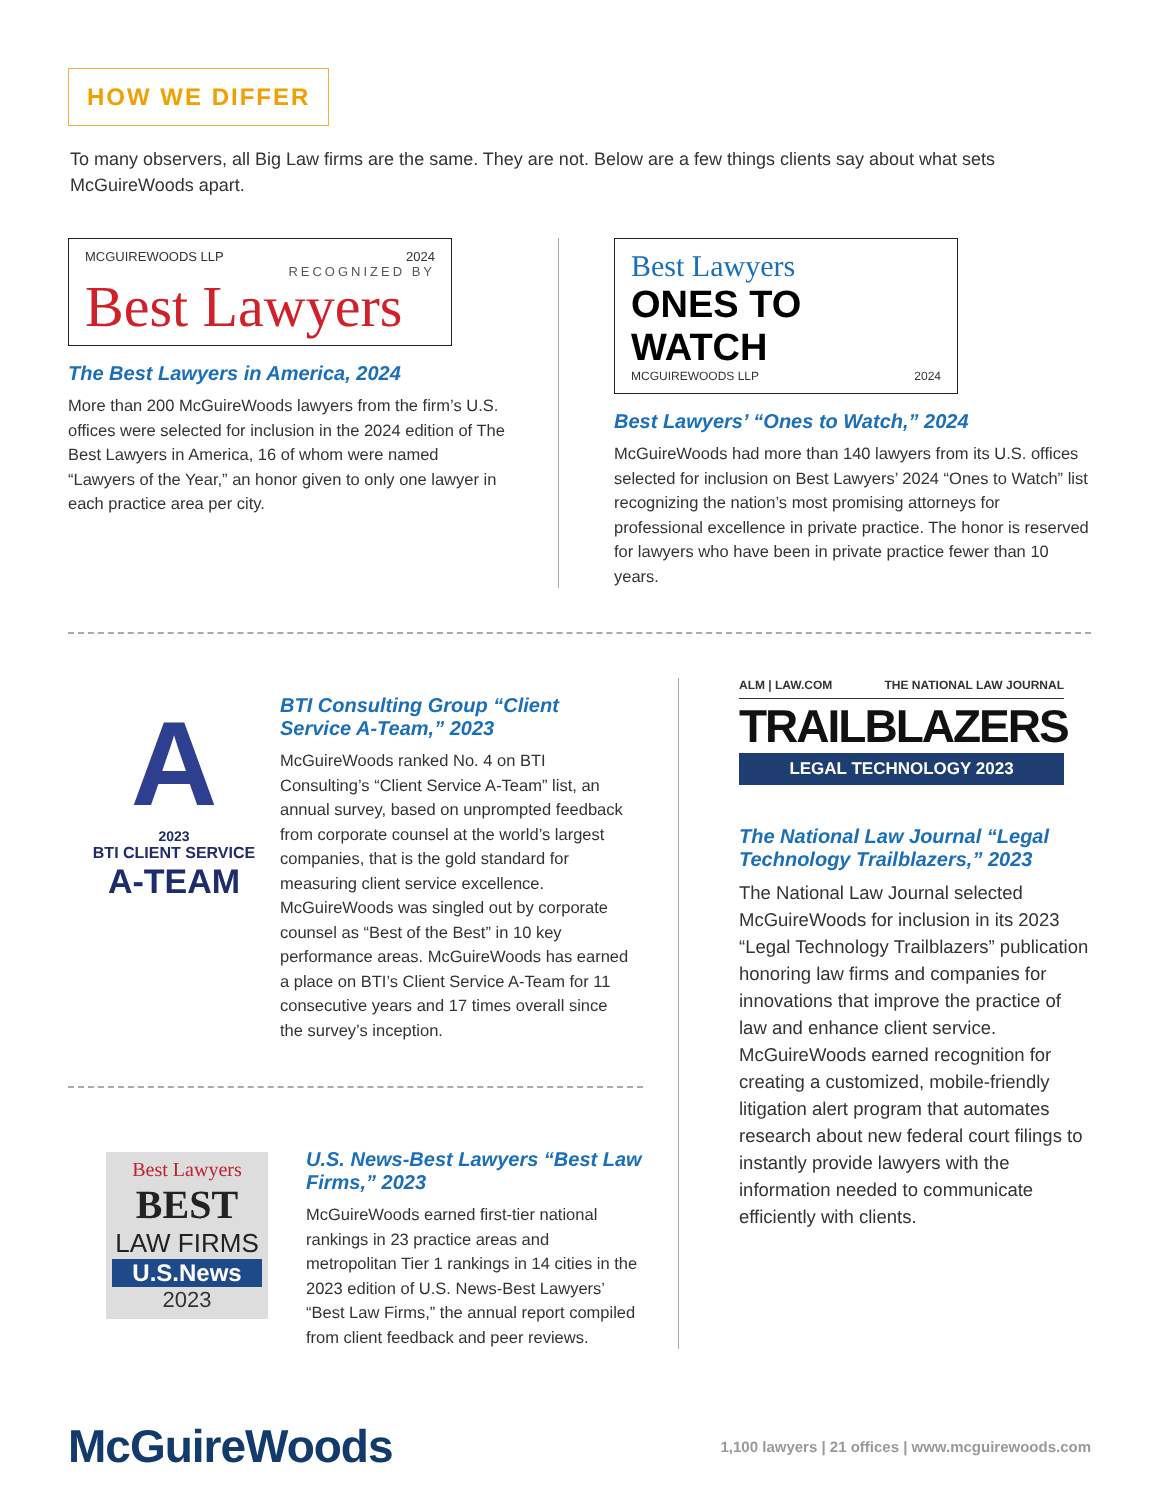HOW WE DIFFER
To many observers, all Big Law firms are the same. They are not. Below are a few things clients say about what sets McGuireWoods apart.
MCGUIREWOODS LLP 2024
RECOGNIZED BY
Best Lawyers
The Best Lawyers in America, 2024
More than 200 McGuireWoods lawyers from the firm’s U.S. offices were selected for inclusion in the 2024 edition of The Best Lawyers in America, 16 of whom were named “Lawyers of the Year,” an honor given to only one lawyer in each practice area per city.
Best Lawyers
ONES TO WATCH
MCGUIREWOODS LLP 2024
Best Lawyers’ “Ones to Watch,” 2024
McGuireWoods had more than 140 lawyers from its U.S. offices selected for inclusion on Best Lawyers’ 2024 “Ones to Watch” list recognizing the nation’s most promising attorneys for professional excellence in private practice. The honor is reserved for lawyers who have been in private practice fewer than 10 years.
A
2023
BTI CLIENT SERVICE
A-TEAM
BTI Consulting Group “Client Service A-Team,” 2023
McGuireWoods ranked No. 4 on BTI Consulting’s “Client Service A-Team” list, an annual survey, based on unprompted feedback from corporate counsel at the world’s largest companies, that is the gold standard for measuring client service excellence. McGuireWoods was singled out by corporate counsel as “Best of the Best” in 10 key performance areas. McGuireWoods has earned a place on BTI’s Client Service A-Team for 11 consecutive years and 17 times overall since the survey’s inception.
Best Lawyers
BEST
LAW FIRMS
U.S.News
2023
U.S. News-Best Lawyers “Best Law Firms,” 2023
McGuireWoods earned first-tier national rankings in 23 practice areas and metropolitan Tier 1 rankings in 14 cities in the 2023 edition of U.S. News-Best Lawyers’ “Best Law Firms,” the annual report compiled from client feedback and peer reviews.
ALM | LAW.COM THE NATIONAL LAW JOURNAL
TRAILBLAZERS
LEGAL TECHNOLOGY 2023
The National Law Journal “Legal Technology Trailblazers,” 2023
The National Law Journal selected McGuireWoods for inclusion in its 2023 “Legal Technology Trailblazers” publication honoring law firms and companies for innovations that improve the practice of law and enhance client service. McGuireWoods earned recognition for creating a customized, mobile-friendly litigation alert program that automates research about new federal court filings to instantly provide lawyers with the information needed to communicate efficiently with clients.
McGuireWoods
1,100 lawyers | 21 offices | www.mcguirewoods.com